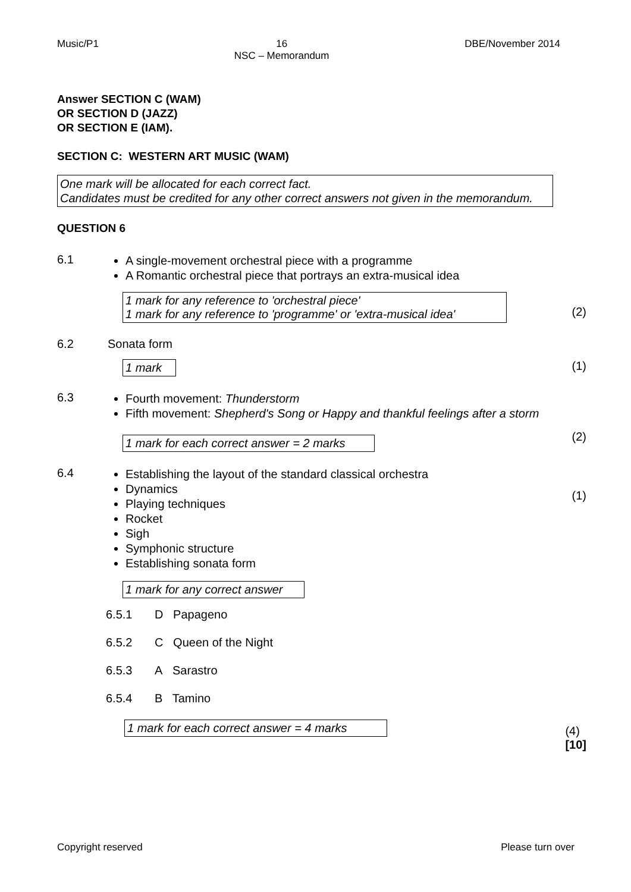Music/P1 16
NSC – Memorandum
DBE/November 2014
Answer SECTION C (WAM)
OR SECTION D (JAZZ)
OR SECTION E (IAM).
SECTION C: WESTERN ART MUSIC (WAM)
One mark will be allocated for each correct fact.
Candidates must be credited for any other correct answers not given in the memorandum.
QUESTION 6
6.1 A single-movement orchestral piece with a programme
A Romantic orchestral piece that portrays an extra-musical idea
1 mark for any reference to 'orchestral piece'
1 mark for any reference to 'programme' or 'extra-musical idea'
(2)
6.2 Sonata form
1 mark
(1)
6.3 Fourth movement: Thunderstorm
Fifth movement: Shepherd's Song or Happy and thankful feelings after a storm
1 mark for each correct answer = 2 marks
(2)
6.4 Establishing the layout of the standard classical orchestra
Dynamics
Playing techniques
Rocket
Sigh
Symphonic structure
Establishing sonata form
(1)
1 mark for any correct answer
6.5.1 D Papageno
6.5.2 C Queen of the Night
6.5.3 A Sarastro
6.5.4 B Tamino
1 mark for each correct answer = 4 marks
(4)
[10]
Copyright reserved Please turn over